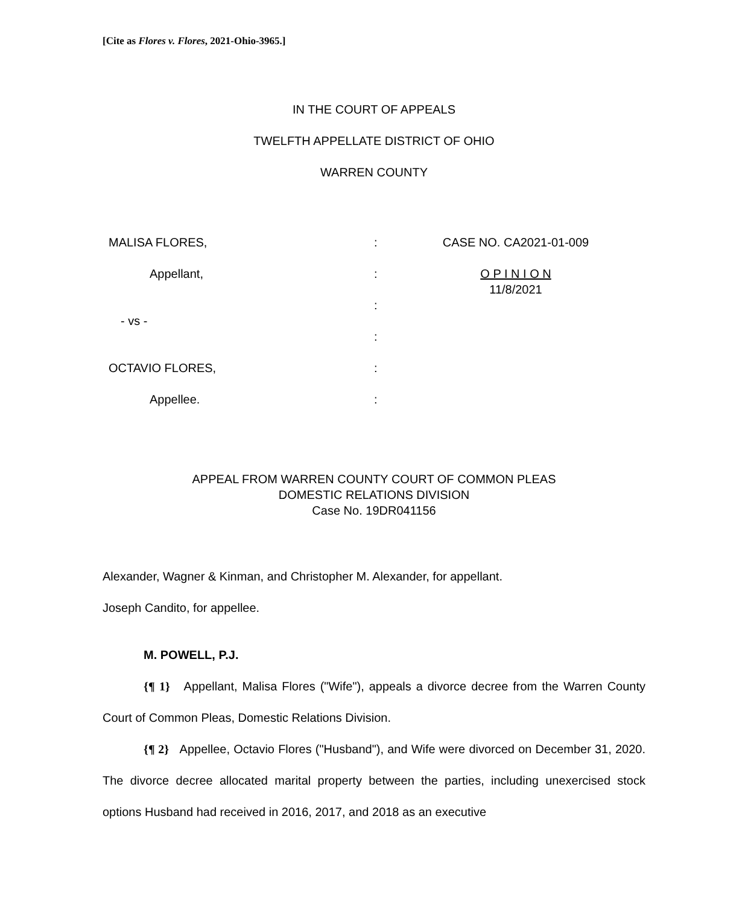[Cite as Flores v. Flores, 2021-Ohio-3965.]
IN THE COURT OF APPEALS
TWELFTH APPELLATE DISTRICT OF OHIO
WARREN COUNTY
MALISA FLORES, : CASE NO. CA2021-01-009
Appellant, : O P I N I O N
11/8/2021
:
- vs -
:
OCTAVIO FLORES, :
Appellee. :
APPEAL FROM WARREN COUNTY COURT OF COMMON PLEAS
DOMESTIC RELATIONS DIVISION
Case No. 19DR041156
Alexander, Wagner & Kinman, and Christopher M. Alexander, for appellant.
Joseph Candito, for appellee.
M. POWELL, P.J.
{¶ 1} Appellant, Malisa Flores ("Wife"), appeals a divorce decree from the Warren County Court of Common Pleas, Domestic Relations Division.
{¶ 2} Appellee, Octavio Flores ("Husband"), and Wife were divorced on December 31, 2020. The divorce decree allocated marital property between the parties, including unexercised stock options Husband had received in 2016, 2017, and 2018 as an executive